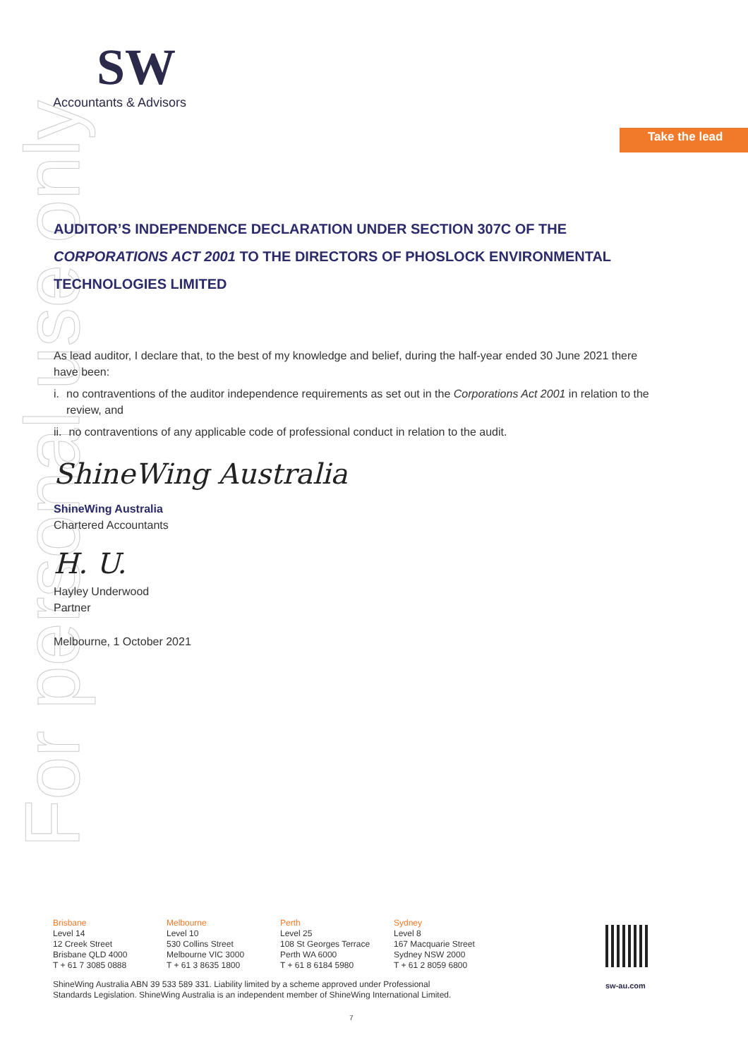SW
Accountants & Advisors
Take the lead
For personal use only
AUDITOR’S INDEPENDENCE DECLARATION UNDER SECTION 307C OF THE CORPORATIONS ACT 2001 TO THE DIRECTORS OF PHOSLOCK ENVIRONMENTAL TECHNOLOGIES LIMITED
As lead auditor, I declare that, to the best of my knowledge and belief, during the half-year ended 30 June 2021 there have been:
i. no contraventions of the auditor independence requirements as set out in the Corporations Act 2001 in relation to the review, and
ii. no contraventions of any applicable code of professional conduct in relation to the audit.
ShineWing Australia
ShineWing Australia
Chartered Accountants
H. U.
Hayley Underwood
Partner
Melbourne, 1 October 2021
Brisbane
Level 14
12 Creek Street
Brisbane QLD 4000
T + 61 7 3085 0888
Melbourne
Level 10
530 Collins Street
Melbourne VIC 3000
T + 61 3 8635 1800
Perth
Level 25
108 St Georges Terrace
Perth WA 6000
T + 61 8 6184 5980
Sydney
Level 8
167 Macquarie Street
Sydney NSW 2000
T + 61 2 8059 6800
ShineWing Australia ABN 39 533 589 331. Liability limited by a scheme approved under Professional
Standards Legislation. ShineWing Australia is an independent member of ShineWing International Limited.
sw-au.com
7